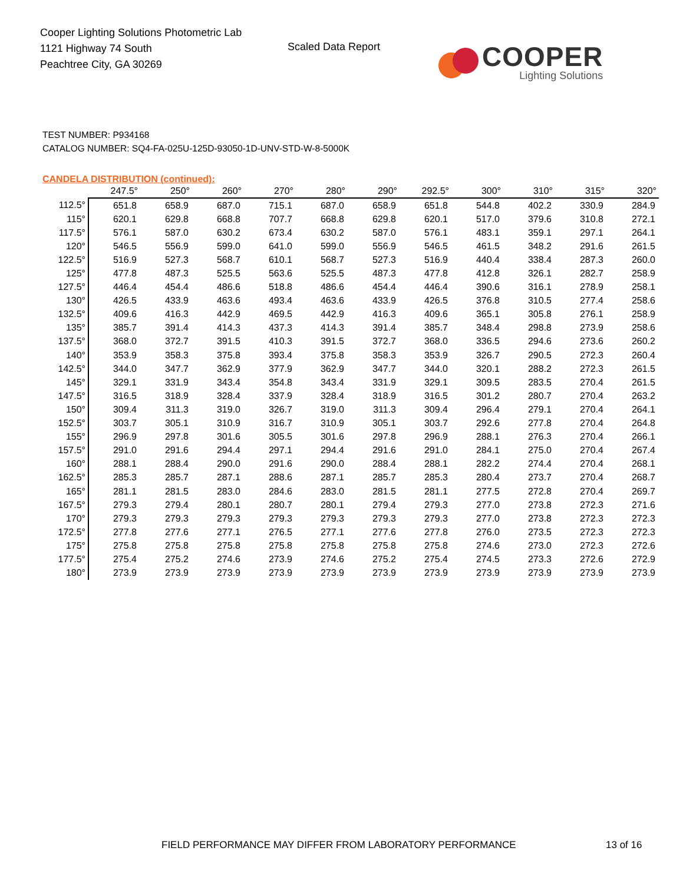Cooper Lighting Solutions Photometric Lab
1121 Highway 74 South
Peachtree City, GA 30269
Scaled Data Report
COOPER
Lighting Solutions
TEST NUMBER: P934168
CATALOG NUMBER: SQ4-FA-025U-125D-93050-1D-UNV-STD-W-8-5000K
CANDELA DISTRIBUTION (continued):
| | 247.5° | 250° | 260° | 270° | 280° | 290° | 292.5° | 300° | 310° | 315° | 320° |
| --- | --- | --- | --- | --- | --- | --- | --- | --- | --- | --- | --- |
| 112.5° | 651.8 | 658.9 | 687.0 | 715.1 | 687.0 | 658.9 | 651.8 | 544.8 | 402.2 | 330.9 | 284.9 |
| 115° | 620.1 | 629.8 | 668.8 | 707.7 | 668.8 | 629.8 | 620.1 | 517.0 | 379.6 | 310.8 | 272.1 |
| 117.5° | 576.1 | 587.0 | 630.2 | 673.4 | 630.2 | 587.0 | 576.1 | 483.1 | 359.1 | 297.1 | 264.1 |
| 120° | 546.5 | 556.9 | 599.0 | 641.0 | 599.0 | 556.9 | 546.5 | 461.5 | 348.2 | 291.6 | 261.5 |
| 122.5° | 516.9 | 527.3 | 568.7 | 610.1 | 568.7 | 527.3 | 516.9 | 440.4 | 338.4 | 287.3 | 260.0 |
| 125° | 477.8 | 487.3 | 525.5 | 563.6 | 525.5 | 487.3 | 477.8 | 412.8 | 326.1 | 282.7 | 258.9 |
| 127.5° | 446.4 | 454.4 | 486.6 | 518.8 | 486.6 | 454.4 | 446.4 | 390.6 | 316.1 | 278.9 | 258.1 |
| 130° | 426.5 | 433.9 | 463.6 | 493.4 | 463.6 | 433.9 | 426.5 | 376.8 | 310.5 | 277.4 | 258.6 |
| 132.5° | 409.6 | 416.3 | 442.9 | 469.5 | 442.9 | 416.3 | 409.6 | 365.1 | 305.8 | 276.1 | 258.9 |
| 135° | 385.7 | 391.4 | 414.3 | 437.3 | 414.3 | 391.4 | 385.7 | 348.4 | 298.8 | 273.9 | 258.6 |
| 137.5° | 368.0 | 372.7 | 391.5 | 410.3 | 391.5 | 372.7 | 368.0 | 336.5 | 294.6 | 273.6 | 260.2 |
| 140° | 353.9 | 358.3 | 375.8 | 393.4 | 375.8 | 358.3 | 353.9 | 326.7 | 290.5 | 272.3 | 260.4 |
| 142.5° | 344.0 | 347.7 | 362.9 | 377.9 | 362.9 | 347.7 | 344.0 | 320.1 | 288.2 | 272.3 | 261.5 |
| 145° | 329.1 | 331.9 | 343.4 | 354.8 | 343.4 | 331.9 | 329.1 | 309.5 | 283.5 | 270.4 | 261.5 |
| 147.5° | 316.5 | 318.9 | 328.4 | 337.9 | 328.4 | 318.9 | 316.5 | 301.2 | 280.7 | 270.4 | 263.2 |
| 150° | 309.4 | 311.3 | 319.0 | 326.7 | 319.0 | 311.3 | 309.4 | 296.4 | 279.1 | 270.4 | 264.1 |
| 152.5° | 303.7 | 305.1 | 310.9 | 316.7 | 310.9 | 305.1 | 303.7 | 292.6 | 277.8 | 270.4 | 264.8 |
| 155° | 296.9 | 297.8 | 301.6 | 305.5 | 301.6 | 297.8 | 296.9 | 288.1 | 276.3 | 270.4 | 266.1 |
| 157.5° | 291.0 | 291.6 | 294.4 | 297.1 | 294.4 | 291.6 | 291.0 | 284.1 | 275.0 | 270.4 | 267.4 |
| 160° | 288.1 | 288.4 | 290.0 | 291.6 | 290.0 | 288.4 | 288.1 | 282.2 | 274.4 | 270.4 | 268.1 |
| 162.5° | 285.3 | 285.7 | 287.1 | 288.6 | 287.1 | 285.7 | 285.3 | 280.4 | 273.7 | 270.4 | 268.7 |
| 165° | 281.1 | 281.5 | 283.0 | 284.6 | 283.0 | 281.5 | 281.1 | 277.5 | 272.8 | 270.4 | 269.7 |
| 167.5° | 279.3 | 279.4 | 280.1 | 280.7 | 280.1 | 279.4 | 279.3 | 277.0 | 273.8 | 272.3 | 271.6 |
| 170° | 279.3 | 279.3 | 279.3 | 279.3 | 279.3 | 279.3 | 279.3 | 277.0 | 273.8 | 272.3 | 272.3 |
| 172.5° | 277.8 | 277.6 | 277.1 | 276.5 | 277.1 | 277.6 | 277.8 | 276.0 | 273.5 | 272.3 | 272.3 |
| 175° | 275.8 | 275.8 | 275.8 | 275.8 | 275.8 | 275.8 | 275.8 | 274.6 | 273.0 | 272.3 | 272.6 |
| 177.5° | 275.4 | 275.2 | 274.6 | 273.9 | 274.6 | 275.2 | 275.4 | 274.5 | 273.3 | 272.6 | 272.9 |
| 180° | 273.9 | 273.9 | 273.9 | 273.9 | 273.9 | 273.9 | 273.9 | 273.9 | 273.9 | 273.9 | 273.9 |
FIELD PERFORMANCE MAY DIFFER FROM LABORATORY PERFORMANCE
13 of 16